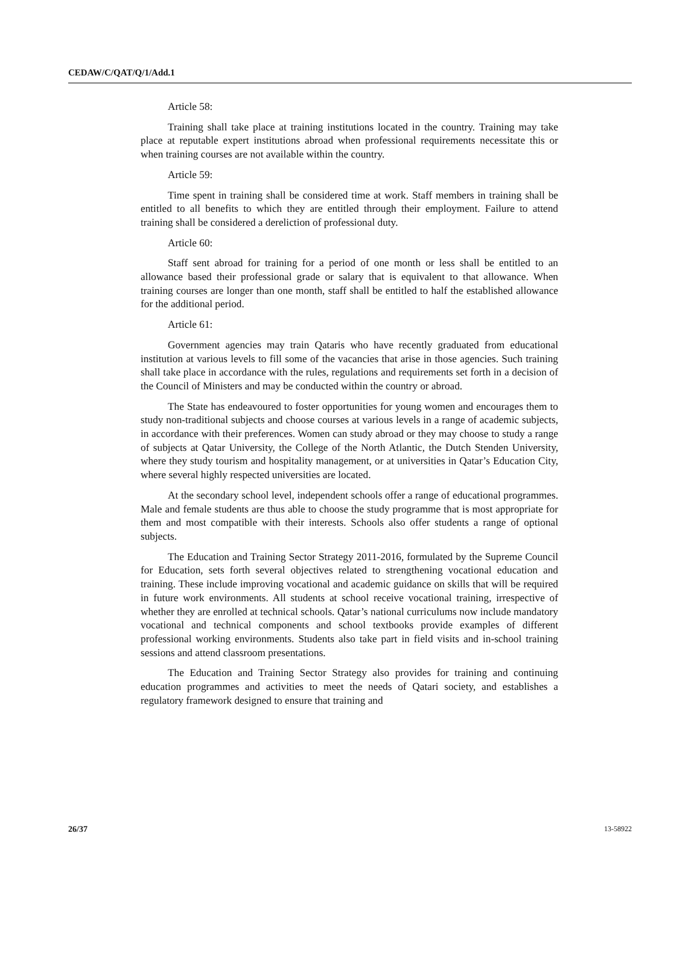CEDAW/C/QAT/Q/1/Add.1
Article 58:
Training shall take place at training institutions located in the country. Training may take place at reputable expert institutions abroad when professional requirements necessitate this or when training courses are not available within the country.
Article 59:
Time spent in training shall be considered time at work. Staff members in training shall be entitled to all benefits to which they are entitled through their employment. Failure to attend training shall be considered a dereliction of professional duty.
Article 60:
Staff sent abroad for training for a period of one month or less shall be entitled to an allowance based their professional grade or salary that is equivalent to that allowance. When training courses are longer than one month, staff shall be entitled to half the established allowance for the additional period.
Article 61:
Government agencies may train Qataris who have recently graduated from educational institution at various levels to fill some of the vacancies that arise in those agencies. Such training shall take place in accordance with the rules, regulations and requirements set forth in a decision of the Council of Ministers and may be conducted within the country or abroad.
The State has endeavoured to foster opportunities for young women and encourages them to study non-traditional subjects and choose courses at various levels in a range of academic subjects, in accordance with their preferences. Women can study abroad or they may choose to study a range of subjects at Qatar University, the College of the North Atlantic, the Dutch Stenden University, where they study tourism and hospitality management, or at universities in Qatar’s Education City, where several highly respected universities are located.
At the secondary school level, independent schools offer a range of educational programmes. Male and female students are thus able to choose the study programme that is most appropriate for them and most compatible with their interests. Schools also offer students a range of optional subjects.
The Education and Training Sector Strategy 2011-2016, formulated by the Supreme Council for Education, sets forth several objectives related to strengthening vocational education and training. These include improving vocational and academic guidance on skills that will be required in future work environments. All students at school receive vocational training, irrespective of whether they are enrolled at technical schools. Qatar’s national curriculums now include mandatory vocational and technical components and school textbooks provide examples of different professional working environments. Students also take part in field visits and in-school training sessions and attend classroom presentations.
The Education and Training Sector Strategy also provides for training and continuing education programmes and activities to meet the needs of Qatari society, and establishes a regulatory framework designed to ensure that training and
26/37 13-58922